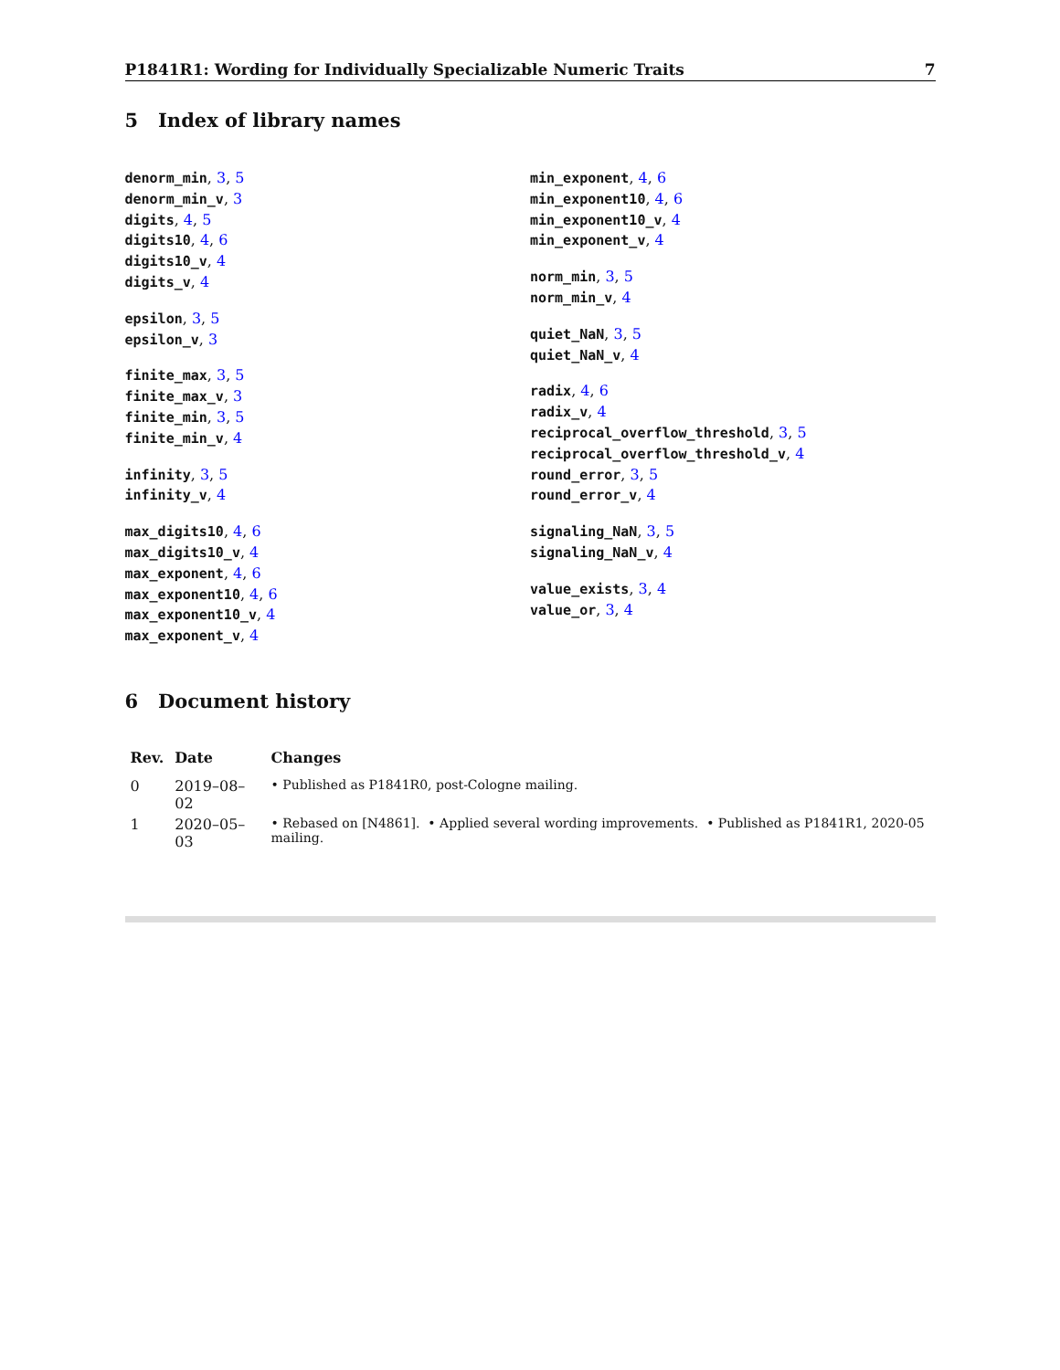P1841R1: Wording for Individually Specializable Numeric Traits 7
5 Index of library names
denorm_min, 3, 5
denorm_min_v, 3
digits, 4, 5
digits10, 4, 6
digits10_v, 4
digits_v, 4
epsilon, 3, 5
epsilon_v, 3
finite_max, 3, 5
finite_max_v, 3
finite_min, 3, 5
finite_min_v, 4
infinity, 3, 5
infinity_v, 4
max_digits10, 4, 6
max_digits10_v, 4
max_exponent, 4, 6
max_exponent10, 4, 6
max_exponent10_v, 4
max_exponent_v, 4
min_exponent, 4, 6
min_exponent10, 4, 6
min_exponent10_v, 4
min_exponent_v, 4
norm_min, 3, 5
norm_min_v, 4
quiet_NaN, 3, 5
quiet_NaN_v, 4
radix, 4, 6
radix_v, 4
reciprocal_overflow_threshold, 3, 5
reciprocal_overflow_threshold_v, 4
round_error, 3, 5
round_error_v, 4
signaling_NaN, 3, 5
signaling_NaN_v, 4
value_exists, 3, 4
value_or, 3, 4
6 Document history
| Rev. | Date | Changes |
| --- | --- | --- |
| 0 | 2019–08–02 | • Published as P1841R0, post-Cologne mailing. |
| 1 | 2020–05–03 | • Rebased on [N4861]. • Applied several wording improvements. • Published as P1841R1, 2020-05 mailing. |